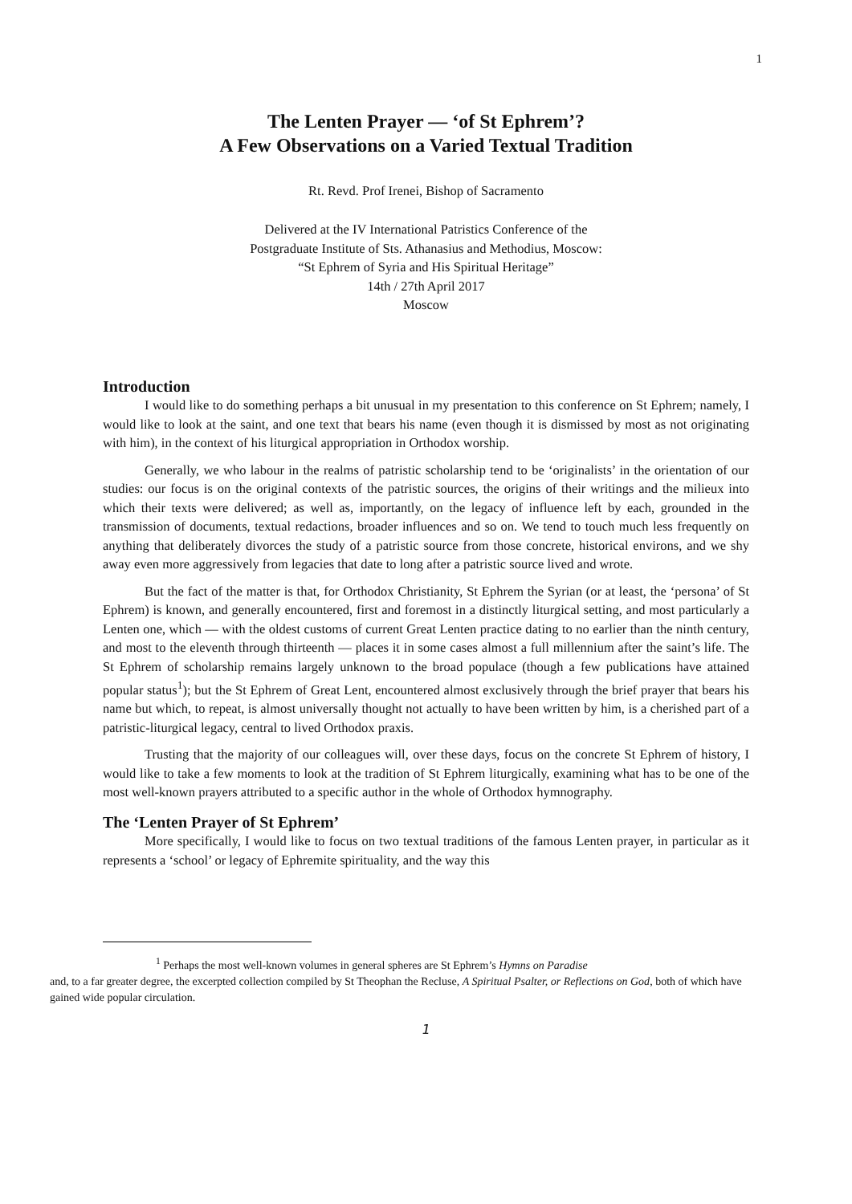1
The Lenten Prayer — ‘of St Ephrem’?
A Few Observations on a Varied Textual Tradition
Rt. Revd. Prof Irenei, Bishop of Sacramento
Delivered at the IV International Patristics Conference of the
Postgraduate Institute of Sts. Athanasius and Methodius, Moscow:
“St Ephrem of Syria and His Spiritual Heritage”
14th / 27th April 2017
Moscow
Introduction
I would like to do something perhaps a bit unusual in my presentation to this conference on St Ephrem; namely, I would like to look at the saint, and one text that bears his name (even though it is dismissed by most as not originating with him), in the context of his liturgical appropriation in Orthodox worship.
Generally, we who labour in the realms of patristic scholarship tend to be ‘originalists’ in the orientation of our studies: our focus is on the original contexts of the patristic sources, the origins of their writings and the milieux into which their texts were delivered; as well as, importantly, on the legacy of influence left by each, grounded in the transmission of documents, textual redactions, broader influences and so on. We tend to touch much less frequently on anything that deliberately divorces the study of a patristic source from those concrete, historical environs, and we shy away even more aggressively from legacies that date to long after a patristic source lived and wrote.
But the fact of the matter is that, for Orthodox Christianity, St Ephrem the Syrian (or at least, the ‘persona’ of St Ephrem) is known, and generally encountered, first and foremost in a distinctly liturgical setting, and most particularly a Lenten one, which — with the oldest customs of current Great Lenten practice dating to no earlier than the ninth century, and most to the eleventh through thirteenth — places it in some cases almost a full millennium after the saint’s life. The St Ephrem of scholarship remains largely unknown to the broad populace (though a few publications have attained popular status<sup>1</sup>); but the St Ephrem of Great Lent, encountered almost exclusively through the brief prayer that bears his name but which, to repeat, is almost universally thought not actually to have been written by him, is a cherished part of a patristic-liturgical legacy, central to lived Orthodox praxis.
Trusting that the majority of our colleagues will, over these days, focus on the concrete St Ephrem of history, I would like to take a few moments to look at the tradition of St Ephrem liturgically, examining what has to be one of the most well-known prayers attributed to a specific author in the whole of Orthodox hymnography.
The ‘Lenten Prayer of St Ephrem’
More specifically, I would like to focus on two textual traditions of the famous Lenten prayer, in particular as it represents a ‘school’ or legacy of Ephremite spirituality, and the way this
<sup>1</sup> Perhaps the most well-known volumes in general spheres are St Ephrem’s Hymns on Paradise
and, to a far greater degree, the excerpted collection compiled by St Theophan the Recluse, A Spiritual Psalter, or Reflections on God, both of which have gained wide popular circulation.
1